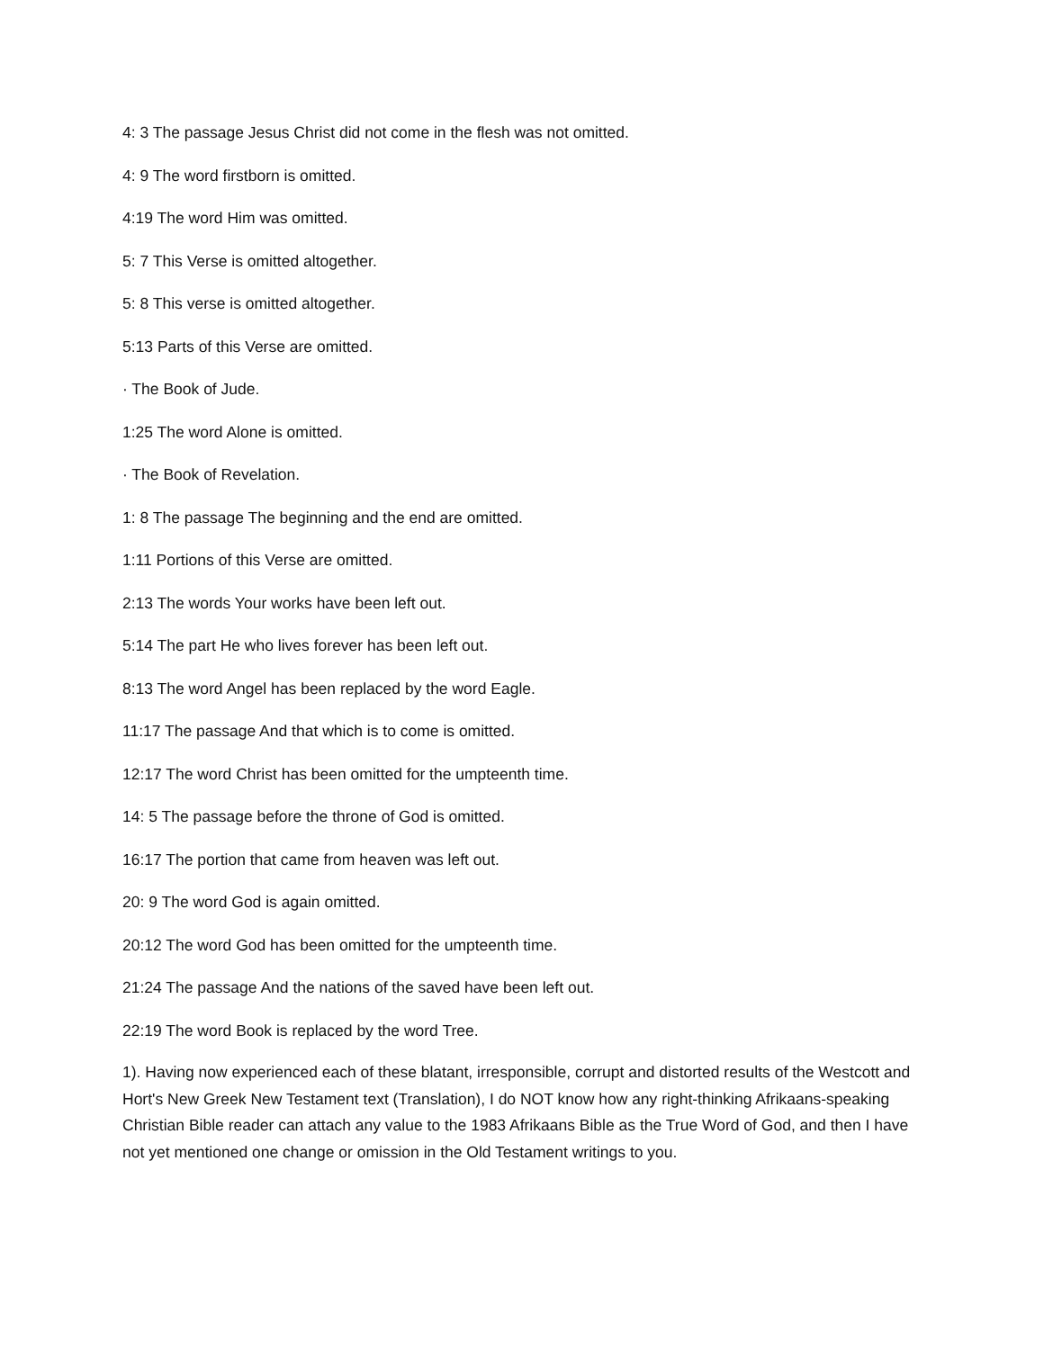4: 3 The passage Jesus Christ did not come in the flesh was not omitted.
4: 9 The word firstborn is omitted.
4:19 The word Him was omitted.
5: 7 This Verse is omitted altogether.
5: 8 This verse is omitted altogether.
5:13 Parts of this Verse are omitted.
· The Book of Jude.
1:25 The word Alone is omitted.
· The Book of Revelation.
1: 8 The passage The beginning and the end are omitted.
1:11 Portions of this Verse are omitted.
2:13 The words Your works have been left out.
5:14 The part He who lives forever has been left out.
8:13 The word Angel has been replaced by the word Eagle.
11:17 The passage And that which is to come is omitted.
12:17 The word Christ has been omitted for the umpteenth time.
14: 5 The passage before the throne of God is omitted.
16:17 The portion that came from heaven was left out.
20: 9 The word God is again omitted.
20:12 The word God has been omitted for the umpteenth time.
21:24 The passage And the nations of the saved have been left out.
22:19 The word Book is replaced by the word Tree.
1). Having now experienced each of these blatant, irresponsible, corrupt and distorted results of the Westcott and Hort's New Greek New Testament text (Translation), I do NOT know how any right-thinking Afrikaans-speaking Christian Bible reader can attach any value to the 1983 Afrikaans Bible as the True Word of God, and then I have not yet mentioned one change or omission in the Old Testament writings to you.